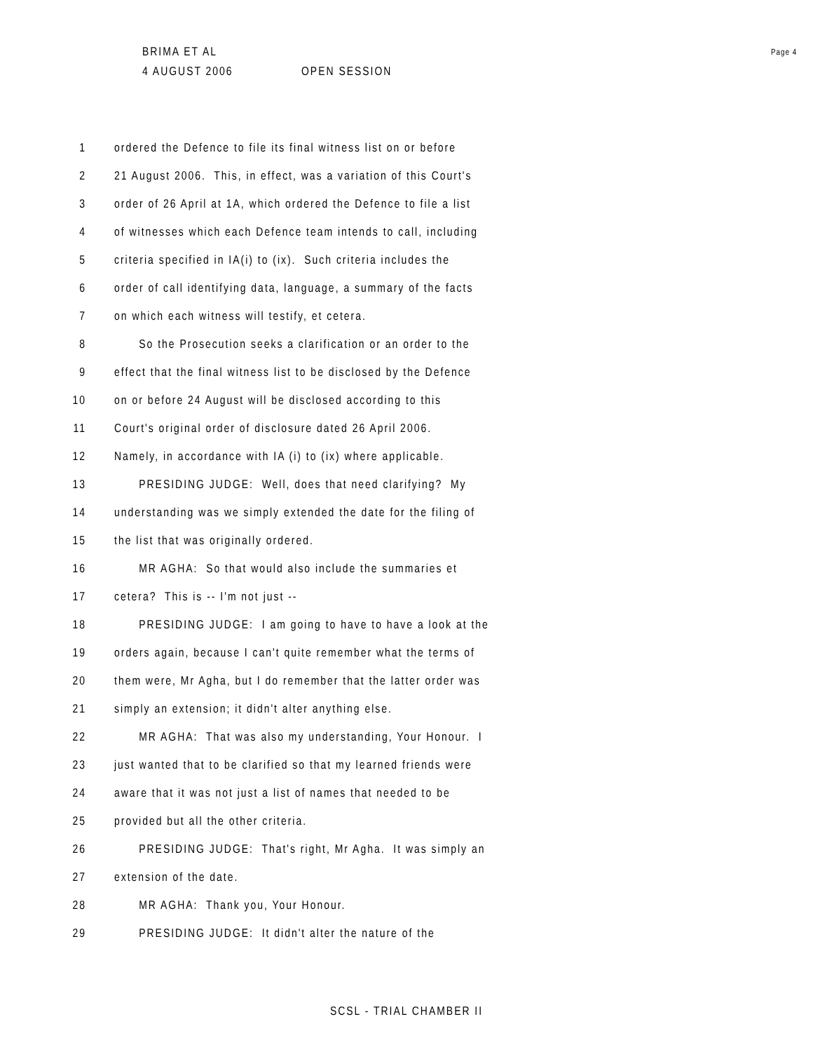BRIMA ET AL Page 4
4 AUGUST 2006 OPEN SESSION
1 ordered the Defence to file its final witness list on or before
2 21 August 2006. This, in effect, was a variation of this Court's
3 order of 26 April at 1A, which ordered the Defence to file a list
4 of witnesses which each Defence team intends to call, including
5 criteria specified in IA(i) to (ix). Such criteria includes the
6 order of call identifying data, language, a summary of the facts
7 on which each witness will testify, et cetera.
8 So the Prosecution seeks a clarification or an order to the
9 effect that the final witness list to be disclosed by the Defence
10 on or before 24 August will be disclosed according to this
11 Court's original order of disclosure dated 26 April 2006.
12 Namely, in accordance with IA (i) to (ix) where applicable.
13 PRESIDING JUDGE: Well, does that need clarifying? My
14 understanding was we simply extended the date for the filing of
15 the list that was originally ordered.
16 MR AGHA: So that would also include the summaries et
17 cetera? This is -- I'm not just --
18 PRESIDING JUDGE: I am going to have to have a look at the
19 orders again, because I can't quite remember what the terms of
20 them were, Mr Agha, but I do remember that the latter order was
21 simply an extension; it didn't alter anything else.
22 MR AGHA: That was also my understanding, Your Honour. I
23 just wanted that to be clarified so that my learned friends were
24 aware that it was not just a list of names that needed to be
25 provided but all the other criteria.
26 PRESIDING JUDGE: That's right, Mr Agha. It was simply an
27 extension of the date.
28 MR AGHA: Thank you, Your Honour.
29 PRESIDING JUDGE: It didn't alter the nature of the
SCSL - TRIAL CHAMBER II